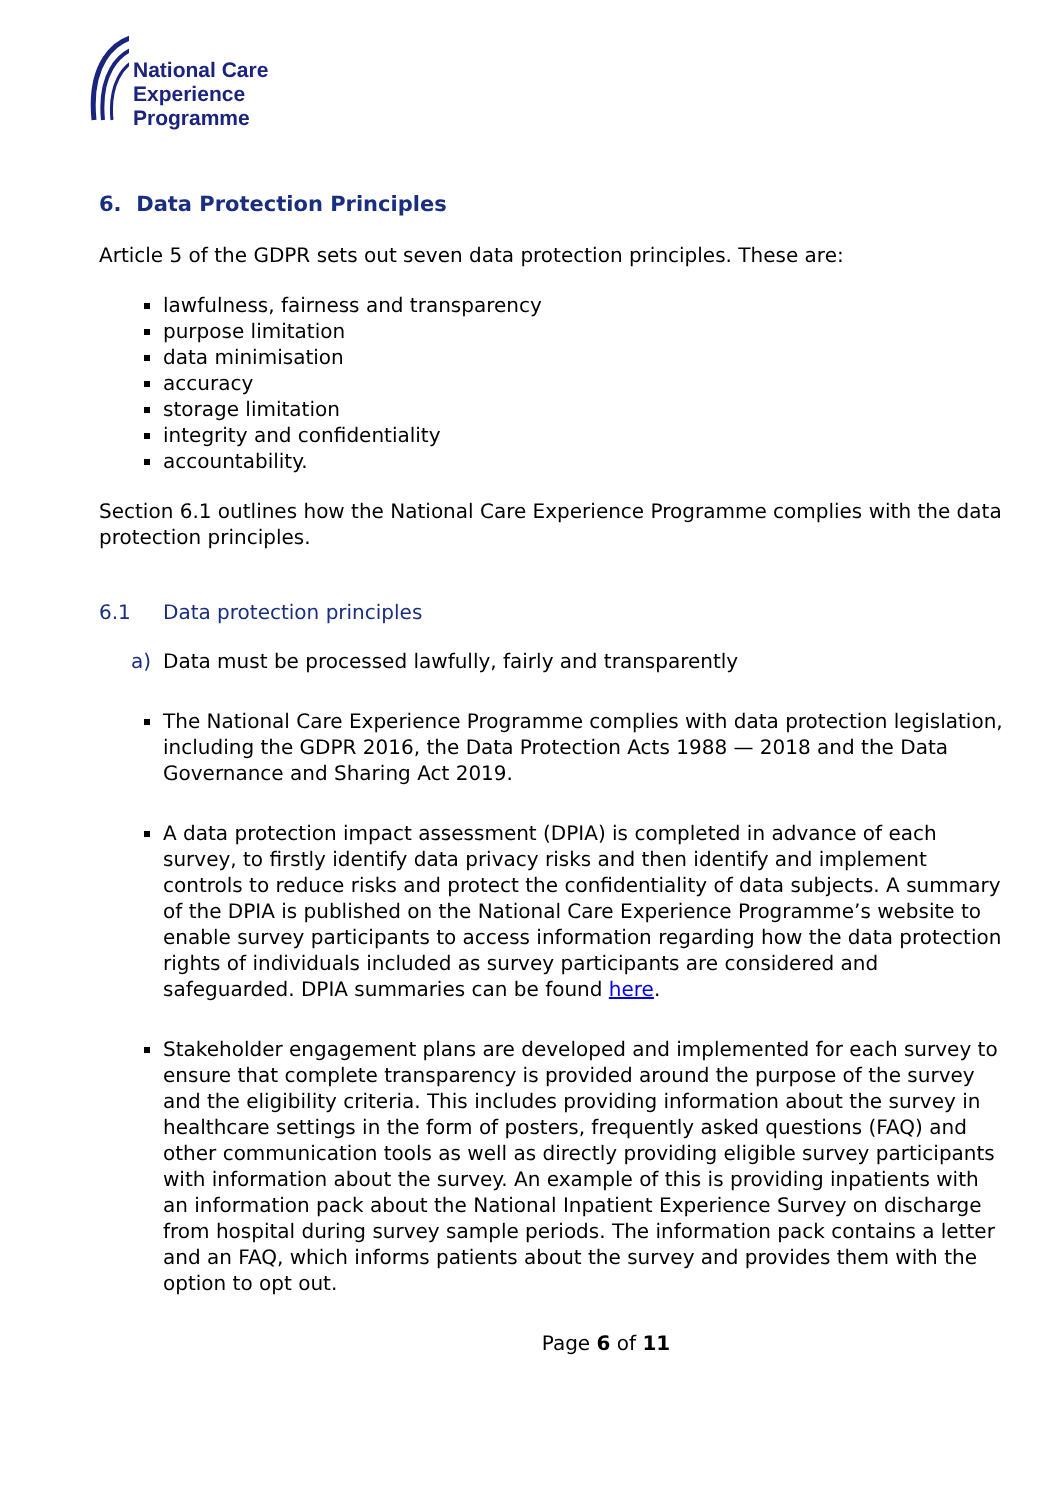National Care
Experience
Programme
6. Data Protection Principles
Article 5 of the GDPR sets out seven data protection principles. These are:
lawfulness, fairness and transparency
purpose limitation
data minimisation
accuracy
storage limitation
integrity and confidentiality
accountability.
Section 6.1 outlines how the National Care Experience Programme complies with the data protection principles.
6.1 Data protection principles
a) Data must be processed lawfully, fairly and transparently
The National Care Experience Programme complies with data protection legislation, including the GDPR 2016, the Data Protection Acts 1988 — 2018 and the Data Governance and Sharing Act 2019.
A data protection impact assessment (DPIA) is completed in advance of each survey, to firstly identify data privacy risks and then identify and implement controls to reduce risks and protect the confidentiality of data subjects. A summary of the DPIA is published on the National Care Experience Programme’s website to enable survey participants to access information regarding how the data protection rights of individuals included as survey participants are considered and safeguarded. DPIA summaries can be found here.
Stakeholder engagement plans are developed and implemented for each survey to ensure that complete transparency is provided around the purpose of the survey and the eligibility criteria. This includes providing information about the survey in healthcare settings in the form of posters, frequently asked questions (FAQ) and other communication tools as well as directly providing eligible survey participants with information about the survey. An example of this is providing inpatients with an information pack about the National Inpatient Experience Survey on discharge from hospital during survey sample periods. The information pack contains a letter and an FAQ, which informs patients about the survey and provides them with the option to opt out.
Page 6 of 11